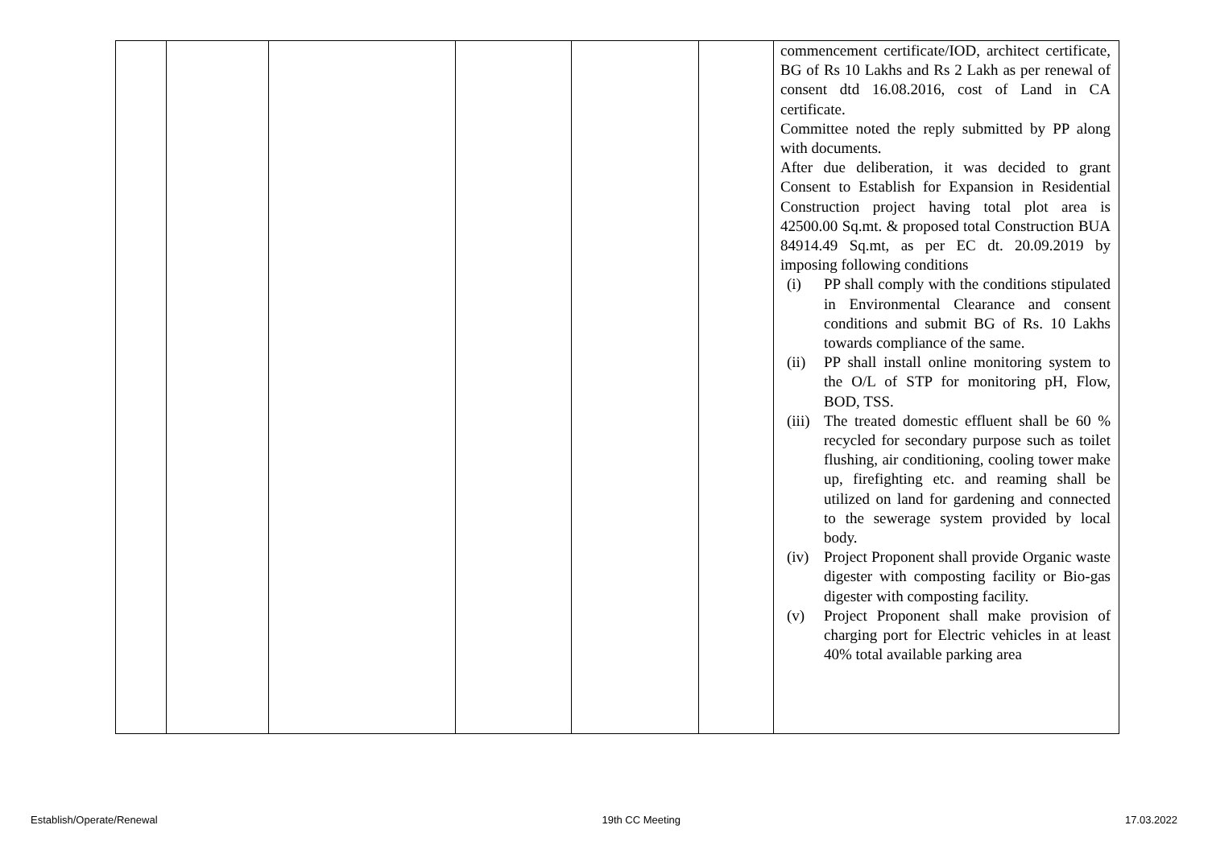| | | | | | | commencement certificate/IOD, architect certificate, BG of Rs 10 Lakhs and Rs 2 Lakh as per renewal of consent dtd 16.08.2016, cost of Land in CA certificate. Committee noted the reply submitted by PP along with documents. After due deliberation, it was decided to grant Consent to Establish for Expansion in Residential Construction project having total plot area is 42500.00 Sq.mt. & proposed total Construction BUA 84914.49 Sq.mt, as per EC dt. 20.09.2019 by imposing following conditions (i) PP shall comply with the conditions stipulated in Environmental Clearance and consent conditions and submit BG of Rs. 10 Lakhs towards compliance of the same. (ii) PP shall install online monitoring system to the O/L of STP for monitoring pH, Flow, BOD, TSS. (iii) The treated domestic effluent shall be 60 % recycled for secondary purpose such as toilet flushing, air conditioning, cooling tower make up, firefighting etc. and reaming shall be utilized on land for gardening and connected to the sewerage system provided by local body. (iv) Project Proponent shall provide Organic waste digester with composting facility or Bio-gas digester with composting facility. (v) Project Proponent shall make provision of charging port for Electric vehicles in at least 40% total available parking area |
Establish/Operate/Renewal 19th CC Meeting 17.03.2022